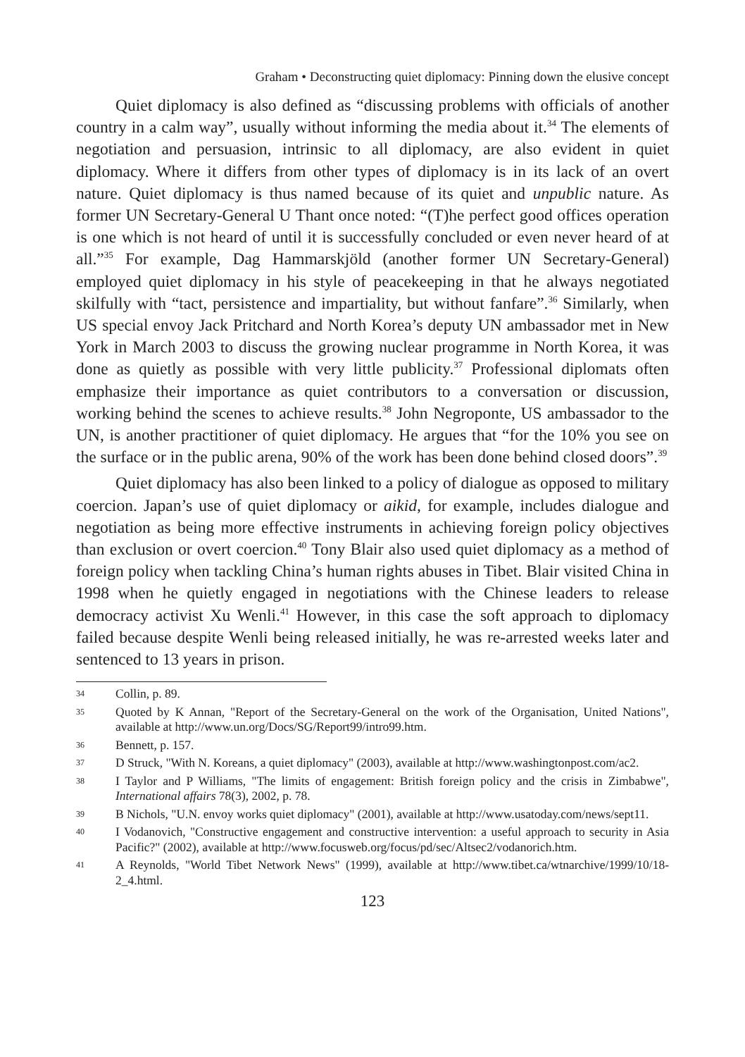Graham • Deconstructing quiet diplomacy: Pinning down the elusive concept
Quiet diplomacy is also defined as “discussing problems with officials of another country in a calm way”, usually without informing the media about it.<sup>34</sup> The elements of negotiation and persuasion, intrinsic to all diplomacy, are also evident in quiet diplomacy. Where it differs from other types of diplomacy is in its lack of an overt nature. Quiet diplomacy is thus named because of its quiet and unpublic nature. As former UN Secretary-General U Thant once noted: “(T)he perfect good offices operation is one which is not heard of until it is successfully concluded or even never heard of at all.”<sup>35</sup> For example, Dag Hammarskjöld (another former UN Secretary-General) employed quiet diplomacy in his style of peacekeeping in that he always negotiated skilfully with “tact, persistence and impartiality, but without fanfare”.<sup>36</sup> Similarly, when US special envoy Jack Pritchard and North Korea’s deputy UN ambassador met in New York in March 2003 to discuss the growing nuclear programme in North Korea, it was done as quietly as possible with very little publicity.<sup>37</sup> Professional diplomats often emphasize their importance as quiet contributors to a conversation or discussion, working behind the scenes to achieve results.<sup>38</sup> John Negroponte, US ambassador to the UN, is another practitioner of quiet diplomacy. He argues that “for the 10% you see on the surface or in the public arena, 90% of the work has been done behind closed doors”.<sup>39</sup>
Quiet diplomacy has also been linked to a policy of dialogue as opposed to military coercion. Japan’s use of quiet diplomacy or aikid, for example, includes dialogue and negotiation as being more effective instruments in achieving foreign policy objectives than exclusion or overt coercion.<sup>40</sup> Tony Blair also used quiet diplomacy as a method of foreign policy when tackling China’s human rights abuses in Tibet. Blair visited China in 1998 when he quietly engaged in negotiations with the Chinese leaders to release democracy activist Xu Wenli.<sup>41</sup> However, in this case the soft approach to diplomacy failed because despite Wenli being released initially, he was re-arrested weeks later and sentenced to 13 years in prison.
34 Collin, p. 89.
35 Quoted by K Annan, "Report of the Secretary-General on the work of the Organisation, United Nations", available at http://www.un.org/Docs/SG/Report99/intro99.htm.
36 Bennett, p. 157.
37 D Struck, "With N. Koreans, a quiet diplomacy" (2003), available at http://www.washingtonpost.com/ac2.
38 I Taylor and P Williams, "The limits of engagement: British foreign policy and the crisis in Zimbabwe", International affairs 78(3), 2002, p. 78.
39 B Nichols, "U.N. envoy works quiet diplomacy" (2001), available at http://www.usatoday.com/news/sept11.
40 I Vodanovich, "Constructive engagement and constructive intervention: a useful approach to security in Asia Pacific?" (2002), available at http://www.focusweb.org/focus/pd/sec/Altsec2/vodanorich.htm.
41 A Reynolds, "World Tibet Network News" (1999), available at http://www.tibet.ca/wtnarchive/1999/10/18-2_4.html.
123